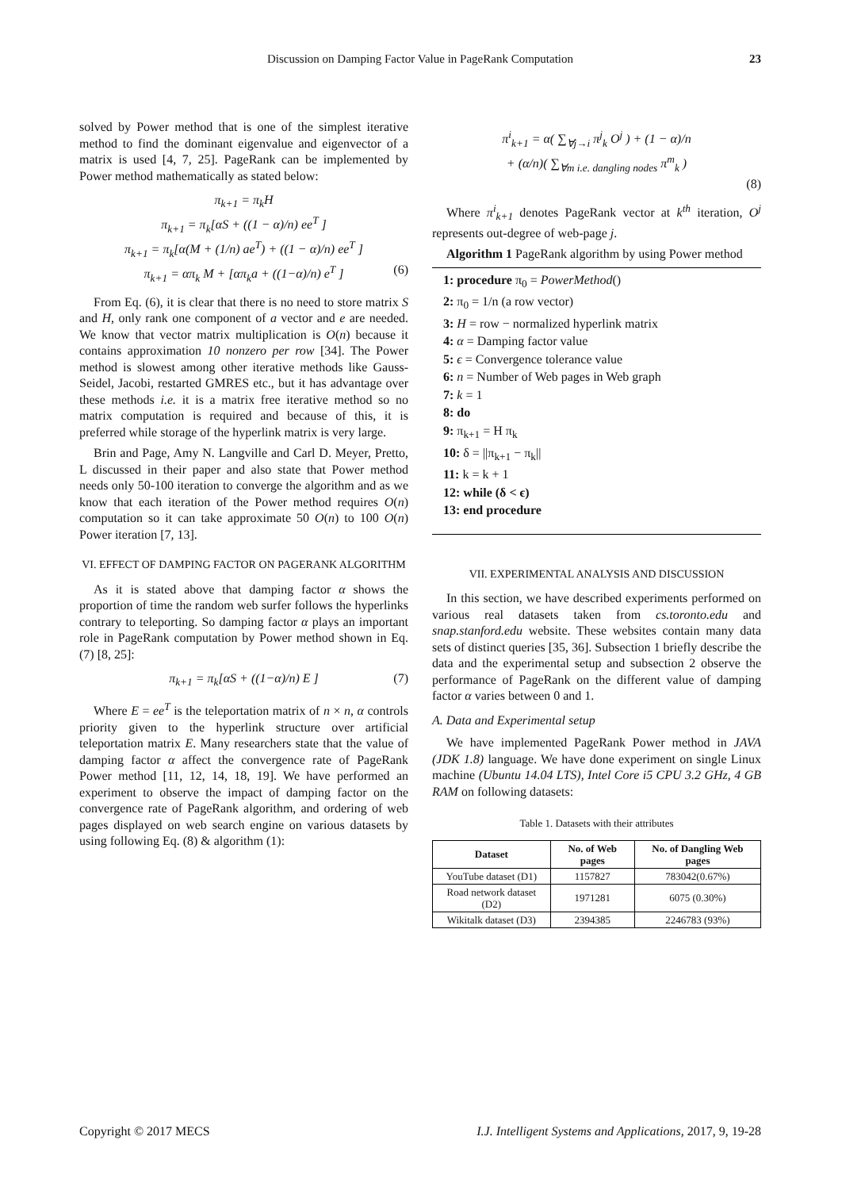Discussion on Damping Factor Value in PageRank Computation 23
solved by Power method that is one of the simplest iterative method to find the dominant eigenvalue and eigenvector of a matrix is used [4, 7, 25]. PageRank can be implemented by Power method mathematically as stated below:
π<sub>k+1</sub> = π<sub>k</sub>H
π<sub>k+1</sub> = π<sub>k</sub>[αS + ((1 − α)/n) ee<sup>T</sup> ]
π<sub>k+1</sub> = π<sub>k</sub>[α(M + (1/n) ae<sup>T</sup>) + ((1 − α)/n) ee<sup>T</sup> ]
π<sub>k+1</sub> = απ<sub>k</sub> M + [απ<sub>k</sub>a + ((1−α)/n) e<sup>T</sup> ] (6)
From Eq. (6), it is clear that there is no need to store matrix S and H, only rank one component of a vector and e are needed. We know that vector matrix multiplication is O(n) because it contains approximation 10 nonzero per row [34]. The Power method is slowest among other iterative methods like Gauss-Seidel, Jacobi, restarted GMRES etc., but it has advantage over these methods i.e. it is a matrix free iterative method so no matrix computation is required and because of this, it is preferred while storage of the hyperlink matrix is very large.
Brin and Page, Amy N. Langville and Carl D. Meyer, Pretto, L discussed in their paper and also state that Power method needs only 50-100 iteration to converge the algorithm and as we know that each iteration of the Power method requires O(n) computation so it can take approximate 50 O(n) to 100 O(n) Power iteration [7, 13].
VI. EFFECT OF DAMPING FACTOR ON PAGERANK ALGORITHM
As it is stated above that damping factor α shows the proportion of time the random web surfer follows the hyperlinks contrary to teleporting. So damping factor α plays an important role in PageRank computation by Power method shown in Eq. (7) [8, 25]:
π<sub>k+1</sub> = π<sub>k</sub>[αS + ((1−α)/n) E ] (7)
Where E = ee<sup>T</sup> is the teleportation matrix of n × n, α controls priority given to the hyperlink structure over artificial teleportation matrix E. Many researchers state that the value of damping factor α affect the convergence rate of PageRank Power method [11, 12, 14, 18, 19]. We have performed an experiment to observe the impact of damping factor on the convergence rate of PageRank algorithm, and ordering of web pages displayed on web search engine on various datasets by using following Eq. (8) & algorithm (1):
π<sup>i</sup><sub>k+1</sub> = α( ∑<sub>∀j→i</sub> π<sup>j</sup><sub>k</sub> O<sup>j</sup> ) + (1 − α)/n
+ (α/n)( ∑<sub>∀m i.e. dangling nodes</sub> π<sup>m</sup><sub>k</sub> )
(8)
Where π<sup>i</sup><sub>k+1</sub> denotes PageRank vector at k<sup>th</sup> iteration, O<sup>j</sup> represents out-degree of web-page j.
Algorithm 1 PageRank algorithm by using Power method
1: procedure π<sub>0</sub> = PowerMethod()
2: π<sub>0</sub> = 1/n (a row vector)
3: H = row − normalized hyperlink matrix
4: α = Damping factor value
5: ϵ = Convergence tolerance value
6: n = Number of Web pages in Web graph
7: k = 1
8: do
9: π<sub>k+1</sub> = H π<sub>k</sub>
10: δ = ||π<sub>k+1</sub> − π<sub>k</sub>||
11: k = k + 1
12: while (δ < ϵ)
13: end procedure
VII. EXPERIMENTAL ANALYSIS AND DISCUSSION
In this section, we have described experiments performed on various real datasets taken from cs.toronto.edu and snap.stanford.edu website. These websites contain many data sets of distinct queries [35, 36]. Subsection 1 briefly describe the data and the experimental setup and subsection 2 observe the performance of PageRank on the different value of damping factor α varies between 0 and 1.
A. Data and Experimental setup
We have implemented PageRank Power method in JAVA (JDK 1.8) language. We have done experiment on single Linux machine (Ubuntu 14.04 LTS), Intel Core i5 CPU 3.2 GHz, 4 GB RAM on following datasets:
Table 1. Datasets with their attributes
| Dataset | No. of Web pages | No. of Dangling Web pages |
| --- | --- | --- |
| YouTube dataset (D1) | 1157827 | 783042(0.67%) |
| Road network dataset (D2) | 1971281 | 6075 (0.30%) |
| Wikitalk dataset (D3) | 2394385 | 2246783 (93%) |
Copyright © 2017 MECS I.J. Intelligent Systems and Applications, 2017, 9, 19-28